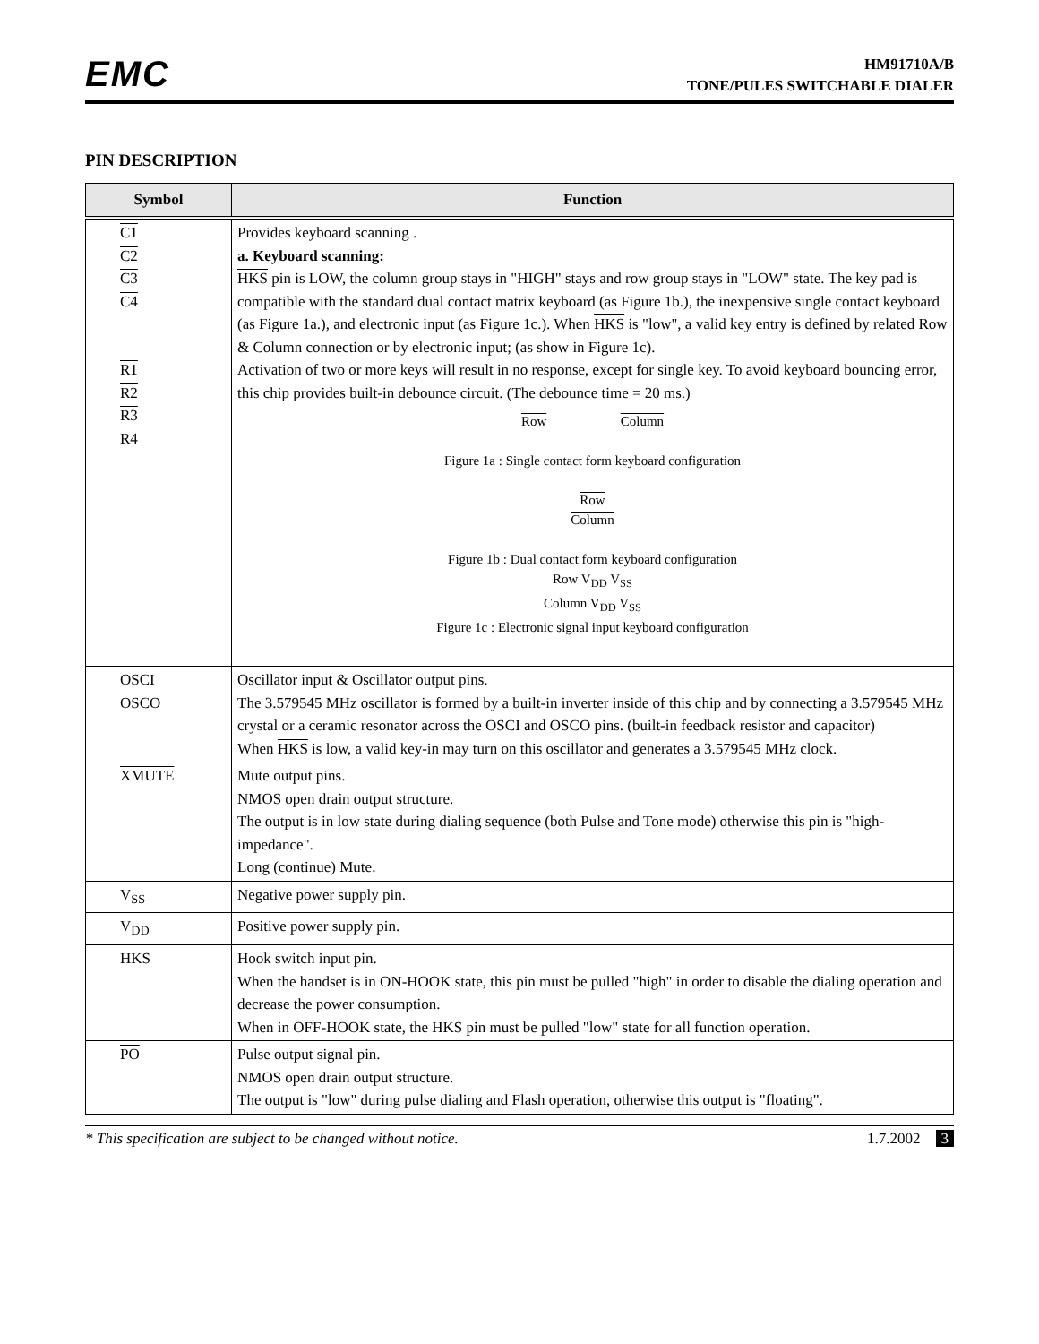EMC
HM91710A/B
TONE/PULES SWITCHABLE DIALER
PIN DESCRIPTION
| Symbol | Function |
| --- | --- |
| C1 C2 C3 C4 R1 R2 R3 R4 | Provides keyboard scanning . a. Keyboard scanning: HKS pin is LOW, the column group stays in "HIGH" stays and row group stays in "LOW" state. The key pad is compatible with the standard dual contact matrix keyboard (as Figure 1b.), the inexpensive single contact keyboard (as Figure 1a.), and electronic input (as Figure 1c.). When HKS is "low", a valid key entry is defined by related Row & Column connection or by electronic input; (as show in Figure 1c). Activation of two or more keys will result in no response, except for single key. To avoid keyboard bouncing error, this chip provides built-in debounce circuit. (The debounce time = 20 ms.) Row Column Figure 1a : Single contact form keyboard configuration Row Column Figure 1b : Dual contact form keyboard configuration Row V<sub>DD</sub> V<sub>SS</sub> Column V<sub>DD</sub> V<sub>SS</sub> Figure 1c : Electronic signal input keyboard configuration |
| OSCI OSCO | Oscillator input & Oscillator output pins. The 3.579545 MHz oscillator is formed by a built-in inverter inside of this chip and by connecting a 3.579545 MHz crystal or a ceramic resonator across the OSCI and OSCO pins. (built-in feedback resistor and capacitor) When HKS is low, a valid key-in may turn on this oscillator and generates a 3.579545 MHz clock. |
| XMUTE | Mute output pins. NMOS open drain output structure. The output is in low state during dialing sequence (both Pulse and Tone mode) otherwise this pin is "high-impedance". Long (continue) Mute. |
| V<sub>SS</sub> | Negative power supply pin. |
| V<sub>DD</sub> | Positive power supply pin. |
| HKS | Hook switch input pin. When the handset is in ON-HOOK state, this pin must be pulled "high" in order to disable the dialing operation and decrease the power consumption. When in OFF-HOOK state, the HKS pin must be pulled "low" state for all function operation. |
| PO | Pulse output signal pin. NMOS open drain output structure. The output is "low" during pulse dialing and Flash operation, otherwise this output is "floating". |
* This specification are subject to be changed without notice. 1.7.2002 3